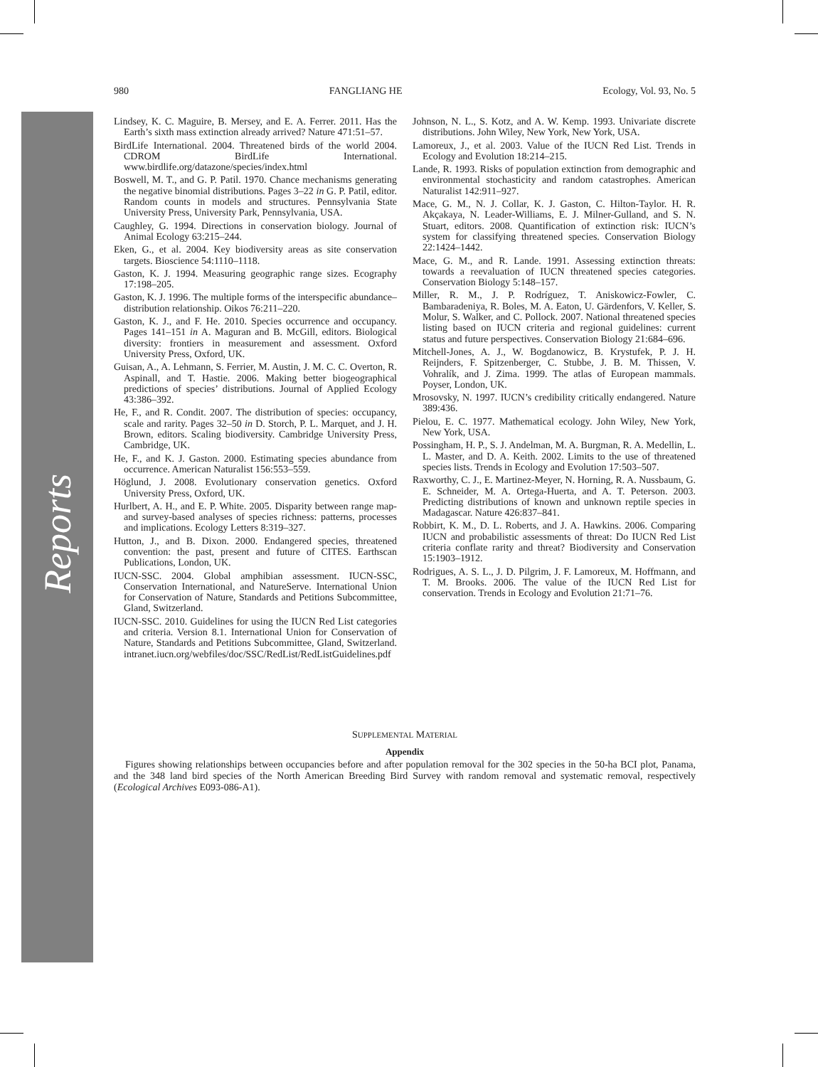Reports
980 FANGLIANG HE Ecology, Vol. 93, No. 5
Lindsey, K. C. Maguire, B. Mersey, and E. A. Ferrer. 2011. Has the Earth’s sixth mass extinction already arrived? Nature 471:51–57.
BirdLife International. 2004. Threatened birds of the world 2004. CDROM BirdLife International. www.birdlife.org/datazone/species/index.html
Boswell, M. T., and G. P. Patil. 1970. Chance mechanisms generating the negative binomial distributions. Pages 3–22 in G. P. Patil, editor. Random counts in models and structures. Pennsylvania State University Press, University Park, Pennsylvania, USA.
Caughley, G. 1994. Directions in conservation biology. Journal of Animal Ecology 63:215–244.
Eken, G., et al. 2004. Key biodiversity areas as site conservation targets. Bioscience 54:1110–1118.
Gaston, K. J. 1994. Measuring geographic range sizes. Ecography 17:198–205.
Gaston, K. J. 1996. The multiple forms of the interspecific abundance–distribution relationship. Oikos 76:211–220.
Gaston, K. J., and F. He. 2010. Species occurrence and occupancy. Pages 141–151 in A. Maguran and B. McGill, editors. Biological diversity: frontiers in measurement and assessment. Oxford University Press, Oxford, UK.
Guisan, A., A. Lehmann, S. Ferrier, M. Austin, J. M. C. C. Overton, R. Aspinall, and T. Hastie. 2006. Making better biogeographical predictions of species’ distributions. Journal of Applied Ecology 43:386–392.
He, F., and R. Condit. 2007. The distribution of species: occupancy, scale and rarity. Pages 32–50 in D. Storch, P. L. Marquet, and J. H. Brown, editors. Scaling biodiversity. Cambridge University Press, Cambridge, UK.
He, F., and K. J. Gaston. 2000. Estimating species abundance from occurrence. American Naturalist 156:553–559.
Höglund, J. 2008. Evolutionary conservation genetics. Oxford University Press, Oxford, UK.
Hurlbert, A. H., and E. P. White. 2005. Disparity between range map- and survey-based analyses of species richness: patterns, processes and implications. Ecology Letters 8:319–327.
Hutton, J., and B. Dixon. 2000. Endangered species, threatened convention: the past, present and future of CITES. Earthscan Publications, London, UK.
IUCN-SSC. 2004. Global amphibian assessment. IUCN-SSC, Conservation International, and NatureServe. International Union for Conservation of Nature, Standards and Petitions Subcommittee, Gland, Switzerland.
IUCN-SSC. 2010. Guidelines for using the IUCN Red List categories and criteria. Version 8.1. International Union for Conservation of Nature, Standards and Petitions Subcommittee, Gland, Switzerland. intranet.iucn.org/webfiles/doc/SSC/RedList/RedListGuidelines.pdf
Johnson, N. L., S. Kotz, and A. W. Kemp. 1993. Univariate discrete distributions. John Wiley, New York, New York, USA.
Lamoreux, J., et al. 2003. Value of the IUCN Red List. Trends in Ecology and Evolution 18:214–215.
Lande, R. 1993. Risks of population extinction from demographic and environmental stochasticity and random catastrophes. American Naturalist 142:911–927.
Mace, G. M., N. J. Collar, K. J. Gaston, C. Hilton-Taylor. H. R. Akçakaya, N. Leader-Williams, E. J. Milner-Gulland, and S. N. Stuart, editors. 2008. Quantification of extinction risk: IUCN’s system for classifying threatened species. Conservation Biology 22:1424–1442.
Mace, G. M., and R. Lande. 1991. Assessing extinction threats: towards a reevaluation of IUCN threatened species categories. Conservation Biology 5:148–157.
Miller, R. M., J. P. Rodríguez, T. Aniskowicz-Fowler, C. Bambaradeniya, R. Boles, M. A. Eaton, U. Gärdenfors, V. Keller, S. Molur, S. Walker, and C. Pollock. 2007. National threatened species listing based on IUCN criteria and regional guidelines: current status and future perspectives. Conservation Biology 21:684–696.
Mitchell-Jones, A. J., W. Bogdanowicz, B. Krystufek, P. J. H. Reijnders, F. Spitzenberger, C. Stubbe, J. B. M. Thissen, V. Vohralík, and J. Zima. 1999. The atlas of European mammals. Poyser, London, UK.
Mrosovsky, N. 1997. IUCN’s credibility critically endangered. Nature 389:436.
Pielou, E. C. 1977. Mathematical ecology. John Wiley, New York, New York, USA.
Possingham, H. P., S. J. Andelman, M. A. Burgman, R. A. Medellin, L. L. Master, and D. A. Keith. 2002. Limits to the use of threatened species lists. Trends in Ecology and Evolution 17:503–507.
Raxworthy, C. J., E. Martinez-Meyer, N. Horning, R. A. Nussbaum, G. E. Schneider, M. A. Ortega-Huerta, and A. T. Peterson. 2003. Predicting distributions of known and unknown reptile species in Madagascar. Nature 426:837–841.
Robbirt, K. M., D. L. Roberts, and J. A. Hawkins. 2006. Comparing IUCN and probabilistic assessments of threat: Do IUCN Red List criteria conflate rarity and threat? Biodiversity and Conservation 15:1903–1912.
Rodrigues, A. S. L., J. D. Pilgrim, J. F. Lamoreux, M. Hoffmann, and T. M. Brooks. 2006. The value of the IUCN Red List for conservation. Trends in Ecology and Evolution 21:71–76.
SUPPLEMENTAL MATERIAL
Appendix
Figures showing relationships between occupancies before and after population removal for the 302 species in the 50-ha BCI plot, Panama, and the 348 land bird species of the North American Breeding Bird Survey with random removal and systematic removal, respectively (Ecological Archives E093-086-A1).